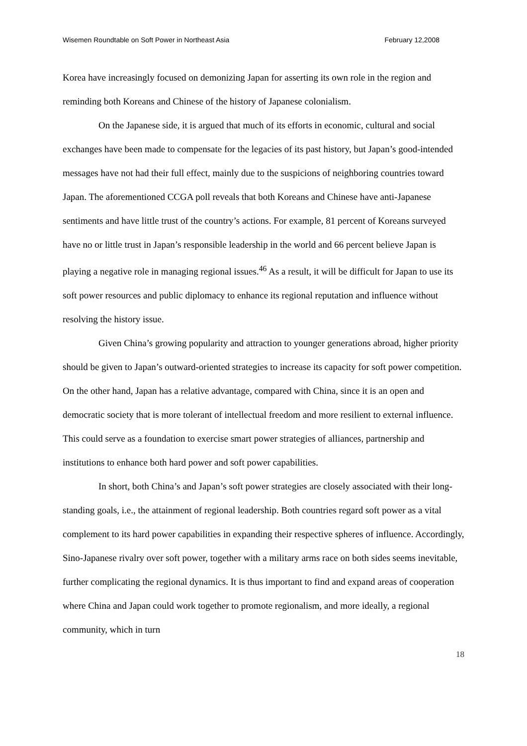Wisemen Roundtable on Soft Power in Northeast Asia February 12,2008
Korea have increasingly focused on demonizing Japan for asserting its own role in the region and reminding both Koreans and Chinese of the history of Japanese colonialism.
On the Japanese side, it is argued that much of its efforts in economic, cultural and social exchanges have been made to compensate for the legacies of its past history, but Japan’s good-intended messages have not had their full effect, mainly due to the suspicions of neighboring countries toward Japan. The aforementioned CCGA poll reveals that both Koreans and Chinese have anti-Japanese sentiments and have little trust of the country’s actions. For example, 81 percent of Koreans surveyed have no or little trust in Japan’s responsible leadership in the world and 66 percent believe Japan is playing a negative role in managing regional issues.<sup>46</sup> As a result, it will be difficult for Japan to use its soft power resources and public diplomacy to enhance its regional reputation and influence without resolving the history issue.
Given China’s growing popularity and attraction to younger generations abroad, higher priority should be given to Japan’s outward-oriented strategies to increase its capacity for soft power competition. On the other hand, Japan has a relative advantage, compared with China, since it is an open and democratic society that is more tolerant of intellectual freedom and more resilient to external influence. This could serve as a foundation to exercise smart power strategies of alliances, partnership and institutions to enhance both hard power and soft power capabilities.
In short, both China’s and Japan’s soft power strategies are closely associated with their long-standing goals, i.e., the attainment of regional leadership. Both countries regard soft power as a vital complement to its hard power capabilities in expanding their respective spheres of influence. Accordingly, Sino-Japanese rivalry over soft power, together with a military arms race on both sides seems inevitable, further complicating the regional dynamics. It is thus important to find and expand areas of cooperation where China and Japan could work together to promote regionalism, and more ideally, a regional community, which in turn
18